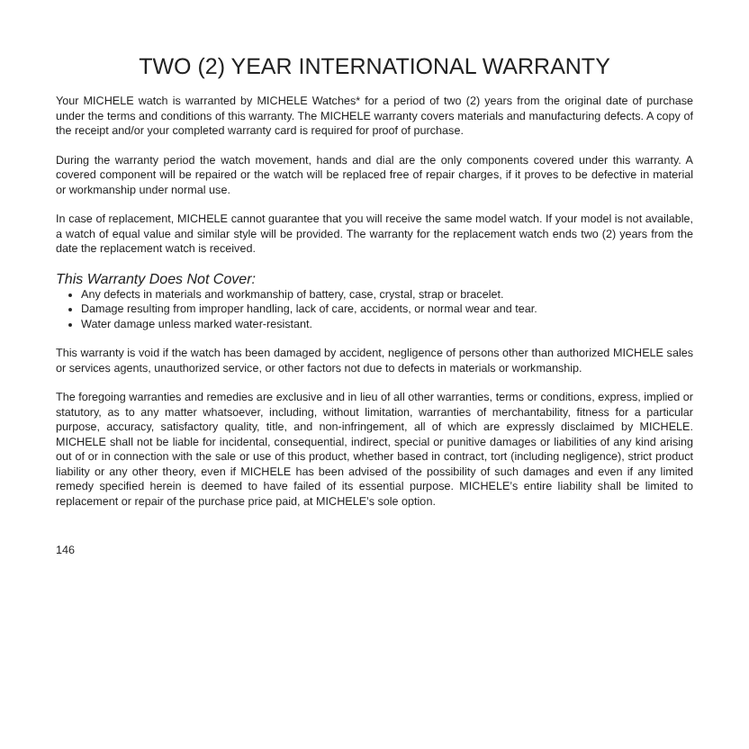TWO (2) YEAR INTERNATIONAL WARRANTY
Your MICHELE watch is warranted by MICHELE Watches* for a period of two (2) years from the original date of purchase under the terms and conditions of this warranty. The MICHELE warranty covers materials and manufacturing defects. A copy of the receipt and/or your completed warranty card is required for proof of purchase.
During the warranty period the watch movement, hands and dial are the only components covered under this warranty. A covered component will be repaired or the watch will be replaced free of repair charges, if it proves to be defective in material or workmanship under normal use.
In case of replacement, MICHELE cannot guarantee that you will receive the same model watch. If your model is not available, a watch of equal value and similar style will be provided. The warranty for the replacement watch ends two (2) years from the date the replacement watch is received.
This Warranty Does Not Cover:
Any defects in materials and workmanship of battery, case, crystal, strap or bracelet.
Damage resulting from improper handling, lack of care, accidents, or normal wear and tear.
Water damage unless marked water-resistant.
This warranty is void if the watch has been damaged by accident, negligence of persons other than authorized MICHELE sales or services agents, unauthorized service, or other factors not due to defects in materials or workmanship.
The foregoing warranties and remedies are exclusive and in lieu of all other warranties, terms or conditions, express, implied or statutory, as to any matter whatsoever, including, without limitation, warranties of merchantability, fitness for a particular purpose, accuracy, satisfactory quality, title, and non-infringement, all of which are expressly disclaimed by MICHELE. MICHELE shall not be liable for incidental, consequential, indirect, special or punitive damages or liabilities of any kind arising out of or in connection with the sale or use of this product, whether based in contract, tort (including negligence), strict product liability or any other theory, even if MICHELE has been advised of the possibility of such damages and even if any limited remedy specified herein is deemed to have failed of its essential purpose. MICHELE’s entire liability shall be limited to replacement or repair of the purchase price paid, at MICHELE’s sole option.
146